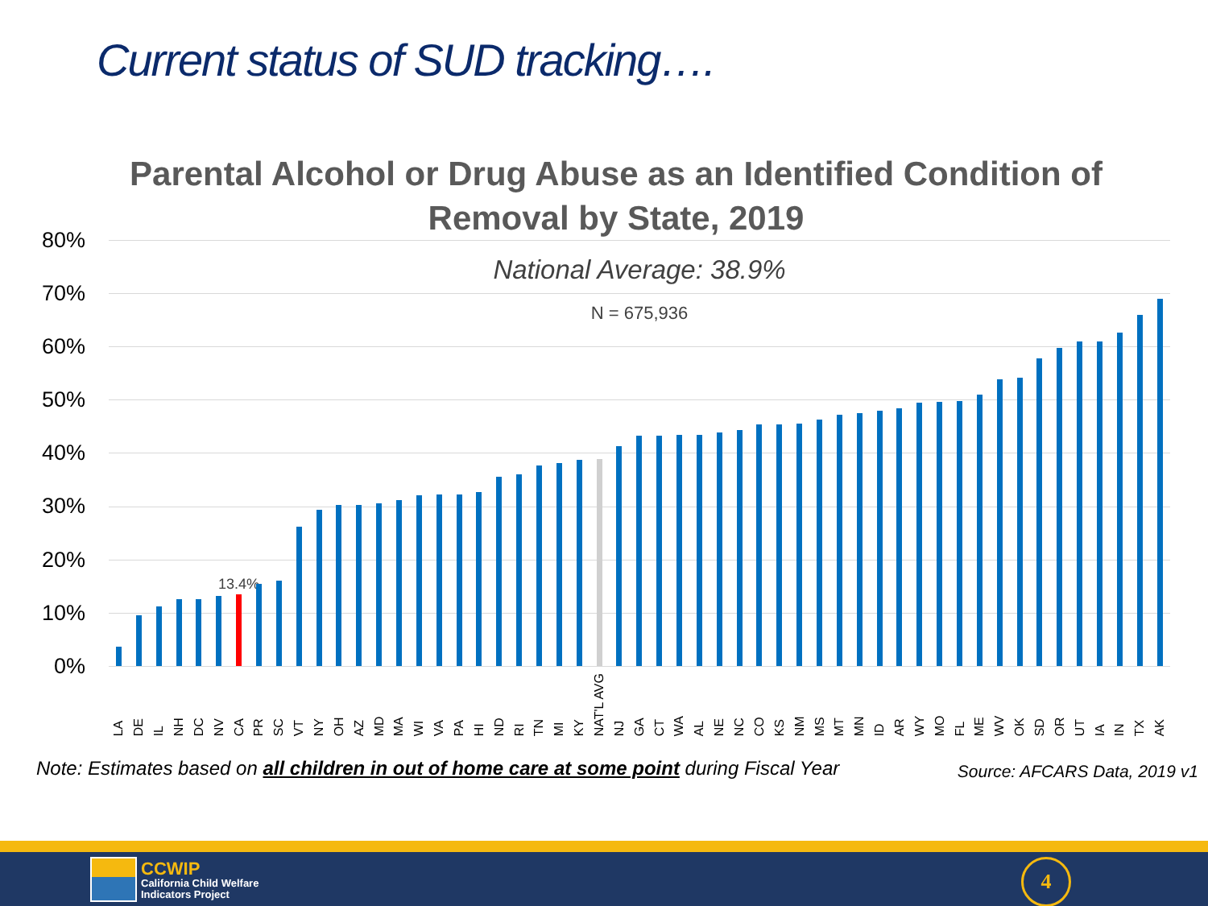Current status of SUD tracking….
Parental Alcohol or Drug Abuse as an Identified Condition of Removal by State, 2019
80%
70%
60%
50%
40%
30%
20%
10%
0%
National Average: 38.9%
N = 675,936
13.4%
LA
DE
IL
NH
DC
NV
CA
PR
SC
VT
NY
OH
AZ
MD
MA
WI
VA
PA
HI
ND
RI
TN
MI
KY
NAT'L AVG
NJ
GA
CT
WA
AL
NE
NC
CO
KS
NM
MS
MT
MN
ID
AR
WY
MO
FL
ME
WV
OK
SD
OR
UT
IA
IN
TX
AK
Note: Estimates based on all children in out of home care at some point during Fiscal Year
Source: AFCARS Data, 2019 v1
CCWIP
California Child Welfare
Indicators Project
4